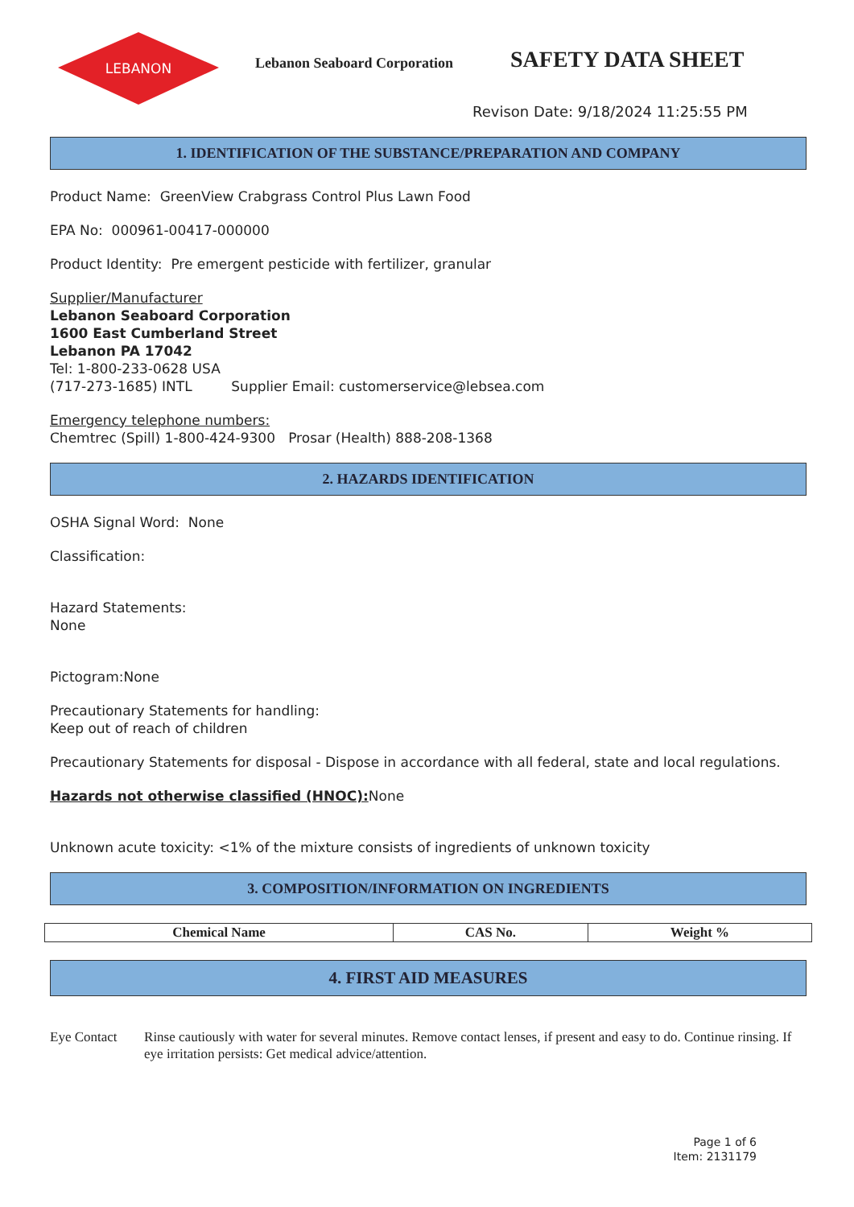LEBANON
Lebanon Seaboard Corporation SAFETY DATA SHEET
Revison Date: 9/18/2024 11:25:55 PM
1. IDENTIFICATION OF THE SUBSTANCE/PREPARATION AND COMPANY
Product Name: GreenView Crabgrass Control Plus Lawn Food
EPA No: 000961-00417-000000
Product Identity: Pre emergent pesticide with fertilizer, granular
Supplier/Manufacturer
Lebanon Seaboard Corporation
1600 East Cumberland Street
Lebanon PA 17042
Tel: 1-800-233-0628 USA
(717-273-1685) INTL Supplier Email: customerservice@lebsea.com
Emergency telephone numbers:
Chemtrec (Spill) 1-800-424-9300 Prosar (Health) 888-208-1368
2. HAZARDS IDENTIFICATION
OSHA Signal Word: None
Classification:
Hazard Statements:
None
Pictogram:None
Precautionary Statements for handling:
Keep out of reach of children
Precautionary Statements for disposal - Dispose in accordance with all federal, state and local regulations.
Hazards not otherwise classified (HNOC): None
Unknown acute toxicity: <1% of the mixture consists of ingredients of unknown toxicity
3. COMPOSITION/INFORMATION ON INGREDIENTS
| Chemical Name | CAS No. | Weight % |
| --- | --- | --- |
4. FIRST AID MEASURES
Eye Contact Rinse cautiously with water for several minutes. Remove contact lenses, if present and easy to do. Continue rinsing. If eye irritation persists: Get medical advice/attention.
Page 1 of 6
Item: 2131179